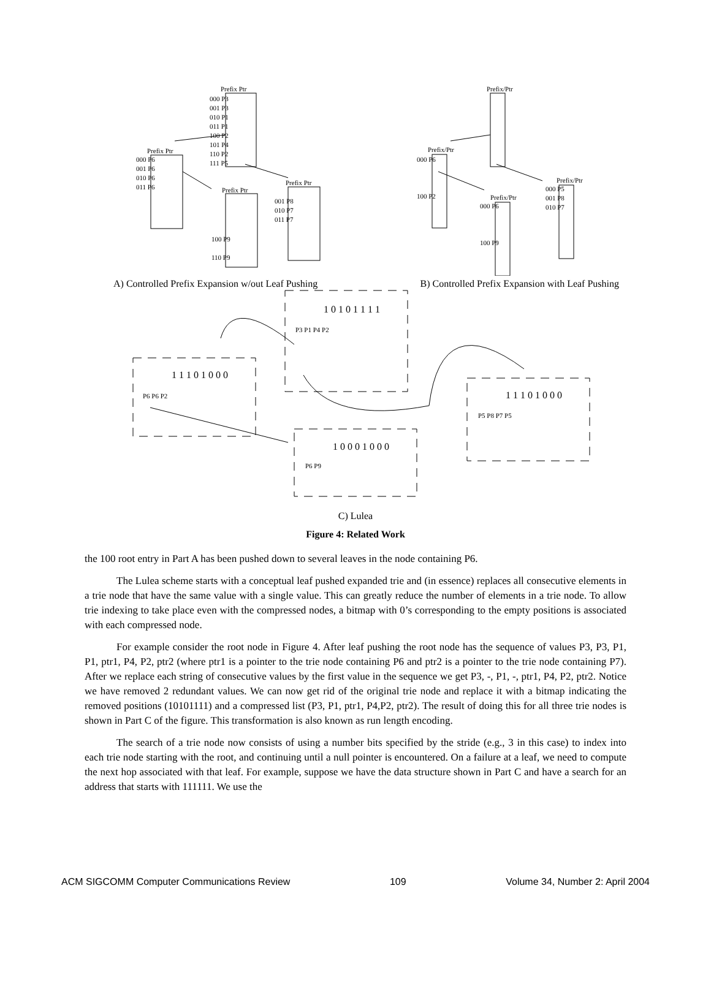Prefix Ptr
Prefix/Ptr
000 P3
001 P3
010 P1
011 P1
100 P2
101 P4
110 P2
111 P5
Prefix Ptr
000 P6
001 P6
010 P6
011 P6
Prefix Ptr
100 P9
110 P9
Prefix Ptr
001 P8
010 P7
011 P7
Prefix/Ptr
000 P6
100 P2
Prefix/Ptr
000 P6
100 P9
Prefix/Ptr
000 P5
001 P8
010 P7
A) Controlled Prefix Expansion w/out Leaf Pushing B) Controlled Prefix Expansion with Leaf Pushing
1 0 1 0 1 1 1 1
P3 P1 P4 P2
1 1 1 0 1 0 0 0
P6 P6 P2
1 1 1 0 1 0 0 0
P5 P8 P7 P5
1 0 0 0 1 0 0 0
P6 P9
C) Lulea
Figure 4: Related Work
the 100 root entry in Part A has been pushed down to several leaves in the node containing P6.
The Lulea scheme starts with a conceptual leaf pushed expanded trie and (in essence) replaces all consecutive elements in a trie node that have the same value with a single value. This can greatly reduce the number of elements in a trie node. To allow trie indexing to take place even with the compressed nodes, a bitmap with 0’s corresponding to the empty positions is associated with each compressed node.
For example consider the root node in Figure 4. After leaf pushing the root node has the sequence of values P3, P3, P1, P1, ptr1, P4, P2, ptr2 (where ptr1 is a pointer to the trie node containing P6 and ptr2 is a pointer to the trie node containing P7). After we replace each string of consecutive values by the first value in the sequence we get P3, -, P1, -, ptr1, P4, P2, ptr2. Notice we have removed 2 redundant values. We can now get rid of the original trie node and replace it with a bitmap indicating the removed positions (10101111) and a compressed list (P3, P1, ptr1, P4,P2, ptr2). The result of doing this for all three trie nodes is shown in Part C of the figure. This transformation is also known as run length encoding.
The search of a trie node now consists of using a number bits specified by the stride (e.g., 3 in this case) to index into each trie node starting with the root, and continuing until a null pointer is encountered. On a failure at a leaf, we need to compute the next hop associated with that leaf. For example, suppose we have the data structure shown in Part C and have a search for an address that starts with 111111. We use the
ACM SIGCOMM Computer Communications Review 109 Volume 34, Number 2: April 2004